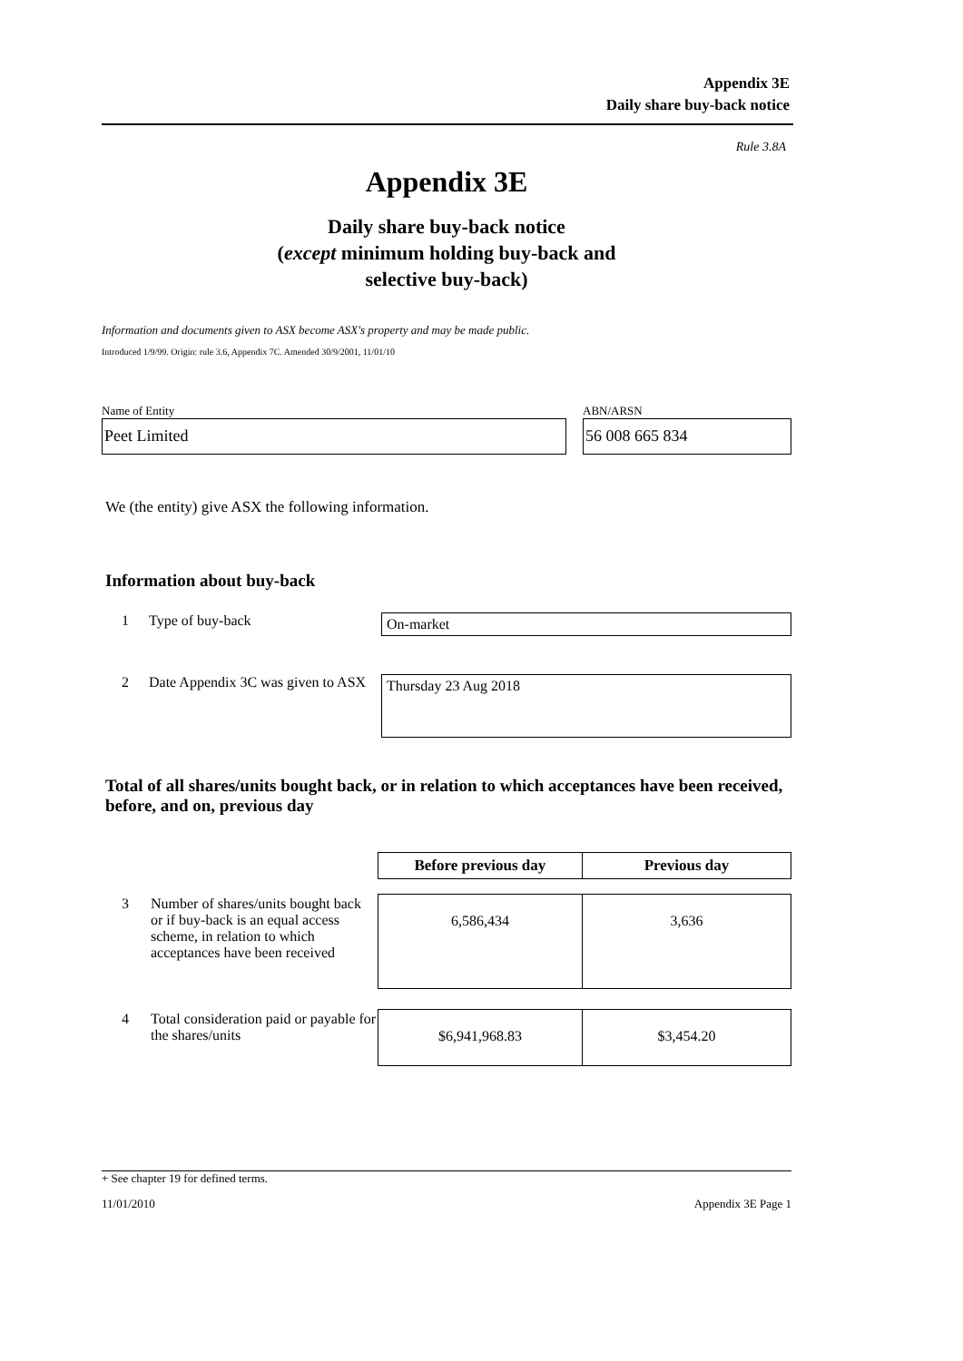Appendix 3E
Daily share buy-back notice
Rule 3.8A
Appendix 3E
Daily share buy-back notice
(except minimum holding buy-back and
selective buy-back)
Information and documents given to ASX become ASX's property and may be made public.
Introduced 1/9/99. Origin: rule 3.6, Appendix 7C. Amended 30/9/2001, 11/01/10
Name of Entity
Peet Limited
ABN/ARSN
56 008 665 834
We (the entity) give ASX the following information.
Information about buy-back
1 Type of buy-back
On-market
2 Date Appendix 3C was given to ASX
Thursday 23 Aug 2018
Total of all shares/units bought back, or in relation to which acceptances have been received, before, and on, previous day
| | | Before previous day | Previous day |
| 3 | Number of shares/units bought back or if buy-back is an equal access scheme, in relation to which acceptances have been received | 6,586,434 | 3,636 |
| 4 | Total consideration paid or payable for the shares/units | $6,941,968.83 | $3,454.20 |
+ See chapter 19 for defined terms.
11/01/2010 Appendix 3E Page 1